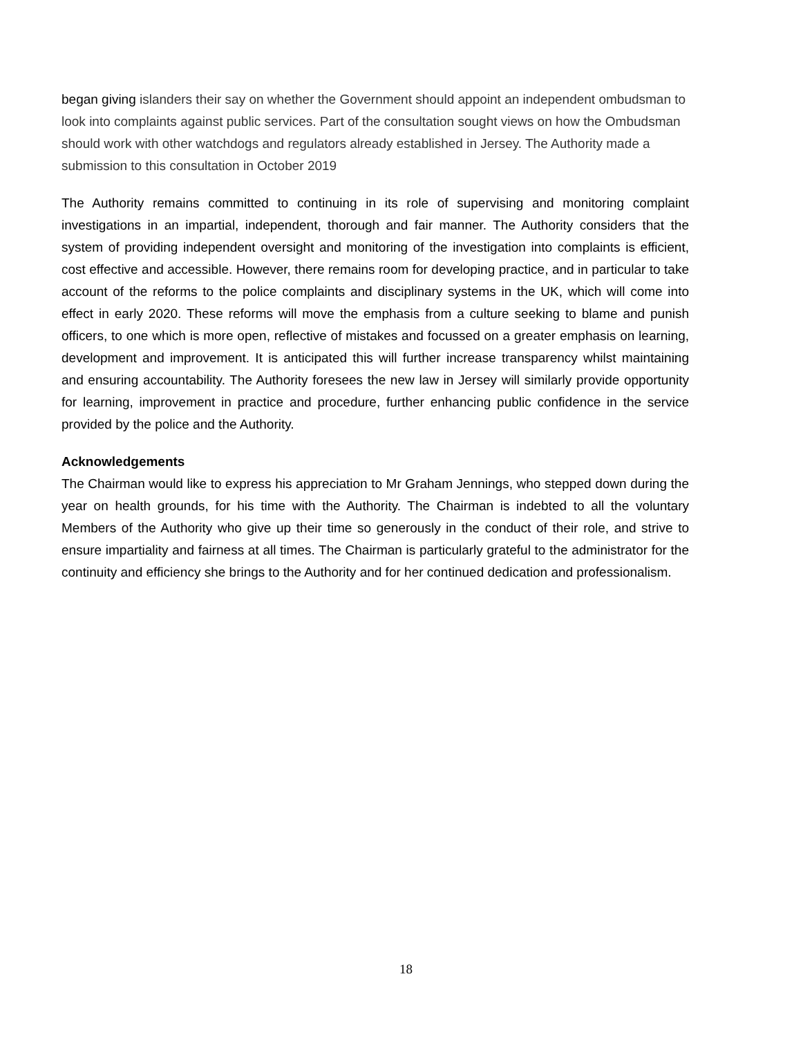began giving islanders their say on whether the Government should appoint an independent ombudsman to look into complaints against public services. Part of the consultation sought views on how the Ombudsman should work with other watchdogs and regulators already established in Jersey. The Authority made a submission to this consultation in October 2019
The Authority remains committed to continuing in its role of supervising and monitoring complaint investigations in an impartial, independent, thorough and fair manner. The Authority considers that the system of providing independent oversight and monitoring of the investigation into complaints is efficient, cost effective and accessible. However, there remains room for developing practice, and in particular to take account of the reforms to the police complaints and disciplinary systems in the UK, which will come into effect in early 2020. These reforms will move the emphasis from a culture seeking to blame and punish officers, to one which is more open, reflective of mistakes and focussed on a greater emphasis on learning, development and improvement. It is anticipated this will further increase transparency whilst maintaining and ensuring accountability. The Authority foresees the new law in Jersey will similarly provide opportunity for learning, improvement in practice and procedure, further enhancing public confidence in the service provided by the police and the Authority.
Acknowledgements
The Chairman would like to express his appreciation to Mr Graham Jennings, who stepped down during the year on health grounds, for his time with the Authority. The Chairman is indebted to all the voluntary Members of the Authority who give up their time so generously in the conduct of their role, and strive to ensure impartiality and fairness at all times. The Chairman is particularly grateful to the administrator for the continuity and efficiency she brings to the Authority and for her continued dedication and professionalism.
18